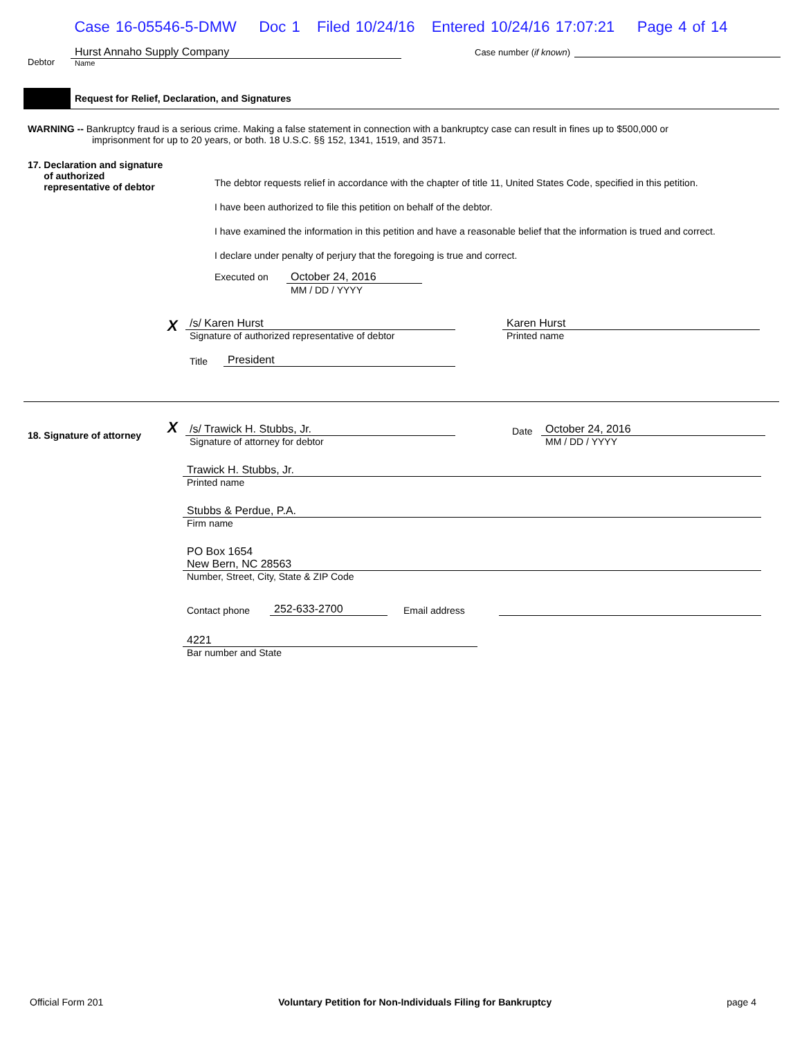Case 16-05546-5-DMW Doc 1 Filed 10/24/16 Entered 10/24/16 17:07:21 Page 4 of 14
Debtor
Hurst Annaho Supply Company
Name
Case number (if known)
Request for Relief, Declaration, and Signatures
WARNING -- Bankruptcy fraud is a serious crime. Making a false statement in connection with a bankruptcy case can result in fines up to $500,000 or
imprisonment for up to 20 years, or both. 18 U.S.C. §§ 152, 1341, 1519, and 3571.
17. Declaration and signature
of authorized
representative of debtor
The debtor requests relief in accordance with the chapter of title 11, United States Code, specified in this petition.
I have been authorized to file this petition on behalf of the debtor.
I have examined the information in this petition and have a reasonable belief that the information is trued and correct.
I declare under penalty of perjury that the foregoing is true and correct.
Executed on
October 24, 2016
MM / DD / YYYY
X
/s/ Karen Hurst
Signature of authorized representative of debtor
Title
President
Karen Hurst
Printed name
18. Signature of attorney
X
/s/ Trawick H. Stubbs, Jr.
Signature of attorney for debtor
Date
October 24, 2016
MM / DD / YYYY
Trawick H. Stubbs, Jr.
Printed name
Stubbs & Perdue, P.A.
Firm name
PO Box 1654
New Bern, NC 28563
Number, Street, City, State & ZIP Code
Contact phone
252-633-2700
Email address
4221
Bar number and State
Official Form 201 Voluntary Petition for Non-Individuals Filing for Bankruptcy
page 4